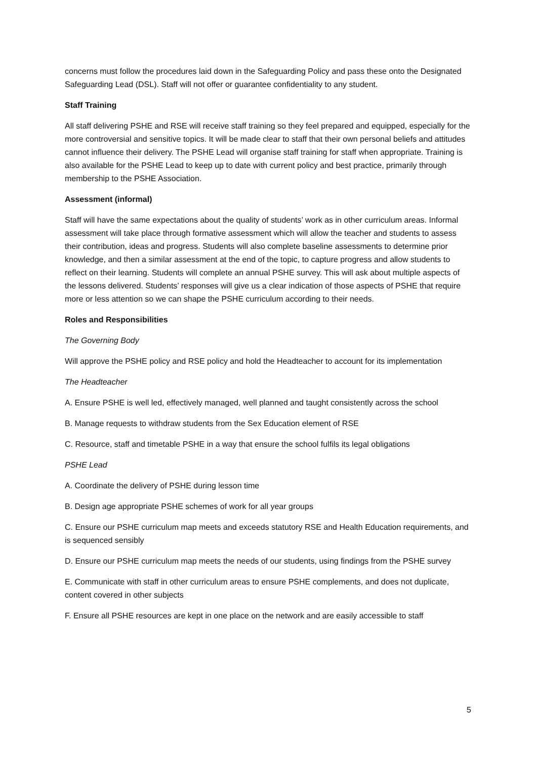concerns must follow the procedures laid down in the Safeguarding Policy and pass these onto the Designated Safeguarding Lead (DSL). Staff will not offer or guarantee confidentiality to any student.
Staff Training
All staff delivering PSHE and RSE will receive staff training so they feel prepared and equipped, especially for the more controversial and sensitive topics. It will be made clear to staff that their own personal beliefs and attitudes cannot influence their delivery. The PSHE Lead will organise staff training for staff when appropriate. Training is also available for the PSHE Lead to keep up to date with current policy and best practice, primarily through membership to the PSHE Association.
Assessment (informal)
Staff will have the same expectations about the quality of students’ work as in other curriculum areas. Informal assessment will take place through formative assessment which will allow the teacher and students to assess their contribution, ideas and progress. Students will also complete baseline assessments to determine prior knowledge, and then a similar assessment at the end of the topic, to capture progress and allow students to reflect on their learning. Students will complete an annual PSHE survey. This will ask about multiple aspects of the lessons delivered. Students’ responses will give us a clear indication of those aspects of PSHE that require more or less attention so we can shape the PSHE curriculum according to their needs.
Roles and Responsibilities
The Governing Body
Will approve the PSHE policy and RSE policy and hold the Headteacher to account for its implementation
The Headteacher
A. Ensure PSHE is well led, effectively managed, well planned and taught consistently across the school
B. Manage requests to withdraw students from the Sex Education element of RSE
C. Resource, staff and timetable PSHE in a way that ensure the school fulfils its legal obligations
PSHE Lead
A. Coordinate the delivery of PSHE during lesson time
B. Design age appropriate PSHE schemes of work for all year groups
C. Ensure our PSHE curriculum map meets and exceeds statutory RSE and Health Education requirements, and is sequenced sensibly
D. Ensure our PSHE curriculum map meets the needs of our students, using findings from the PSHE survey
E. Communicate with staff in other curriculum areas to ensure PSHE complements, and does not duplicate, content covered in other subjects
F. Ensure all PSHE resources are kept in one place on the network and are easily accessible to staff
5